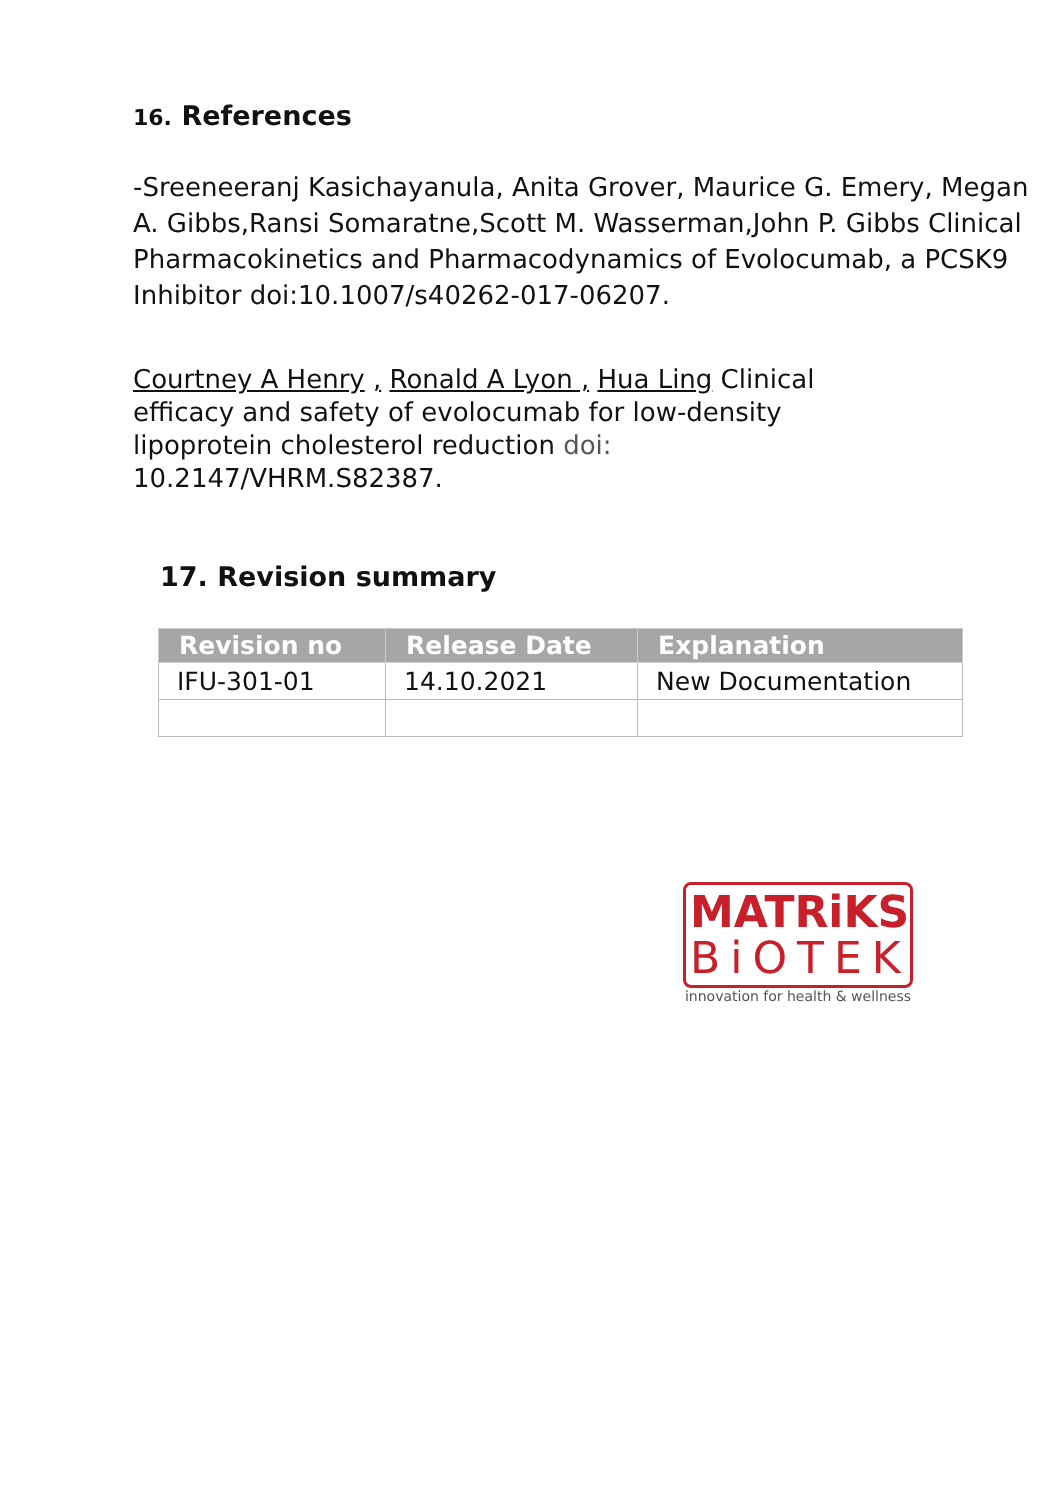16. References
-Sreeneeranj Kasichayanula, Anita Grover, Maurice G. Emery, Megan A. Gibbs,Ransi Somaratne,Scott M. Wasserman,John P. Gibbs Clinical Pharmacokinetics and Pharmacodynamics of Evolocumab, a PCSK9 Inhibitor doi:10.1007/s40262-017-06207.
Courtney A Henry , Ronald A Lyon , Hua Ling Clinical efficacy and safety of evolocumab for low-density lipoprotein cholesterol reduction doi: 10.2147/VHRM.S82387.
17. Revision summary
| Revision no | Release Date | Explanation |
| --- | --- | --- |
| IFU-301-01 | 14.10.2021 | New Documentation |
MATRiKS
BiOTEK
innovation for health & wellness